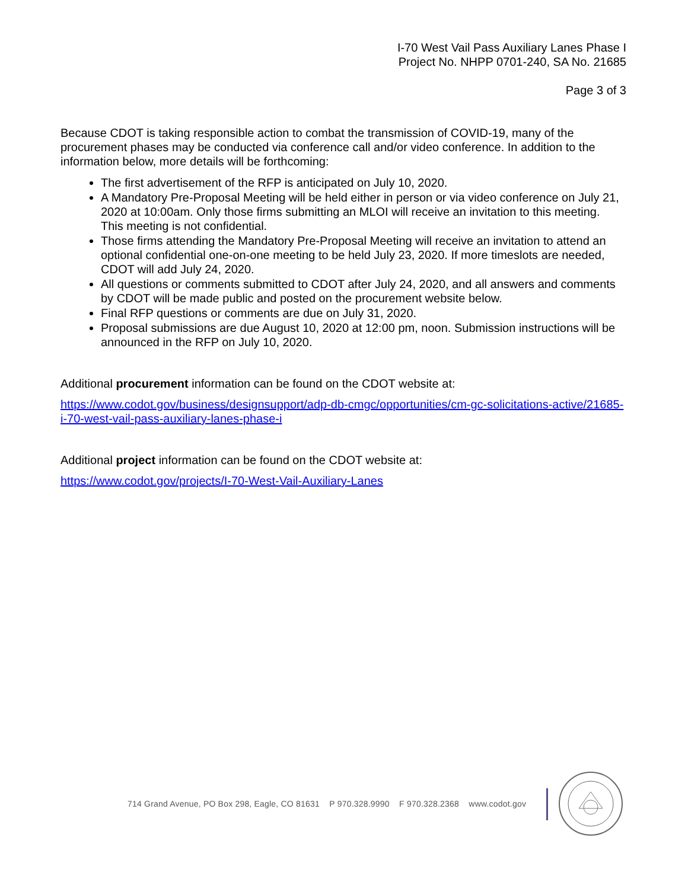I-70 West Vail Pass Auxiliary Lanes Phase I
Project No. NHPP 0701-240, SA No. 21685
Page 3 of 3
Because CDOT is taking responsible action to combat the transmission of COVID-19, many of the procurement phases may be conducted via conference call and/or video conference. In addition to the information below, more details will be forthcoming:
The first advertisement of the RFP is anticipated on July 10, 2020.
A Mandatory Pre-Proposal Meeting will be held either in person or via video conference on July 21, 2020 at 10:00am. Only those firms submitting an MLOI will receive an invitation to this meeting. This meeting is not confidential.
Those firms attending the Mandatory Pre-Proposal Meeting will receive an invitation to attend an optional confidential one-on-one meeting to be held July 23, 2020. If more timeslots are needed, CDOT will add July 24, 2020.
All questions or comments submitted to CDOT after July 24, 2020, and all answers and comments by CDOT will be made public and posted on the procurement website below.
Final RFP questions or comments are due on July 31, 2020.
Proposal submissions are due August 10, 2020 at 12:00 pm, noon. Submission instructions will be announced in the RFP on July 10, 2020.
Additional procurement information can be found on the CDOT website at:
https://www.codot.gov/business/designsupport/adp-db-cmgc/opportunities/cm-gc-solicitations-active/21685-i-70-west-vail-pass-auxiliary-lanes-phase-i
Additional project information can be found on the CDOT website at:
https://www.codot.gov/projects/I-70-West-Vail-Auxiliary-Lanes
714 Grand Avenue, PO Box 298, Eagle, CO 81631 P 970.328.9990 F 970.328.2368 www.codot.gov